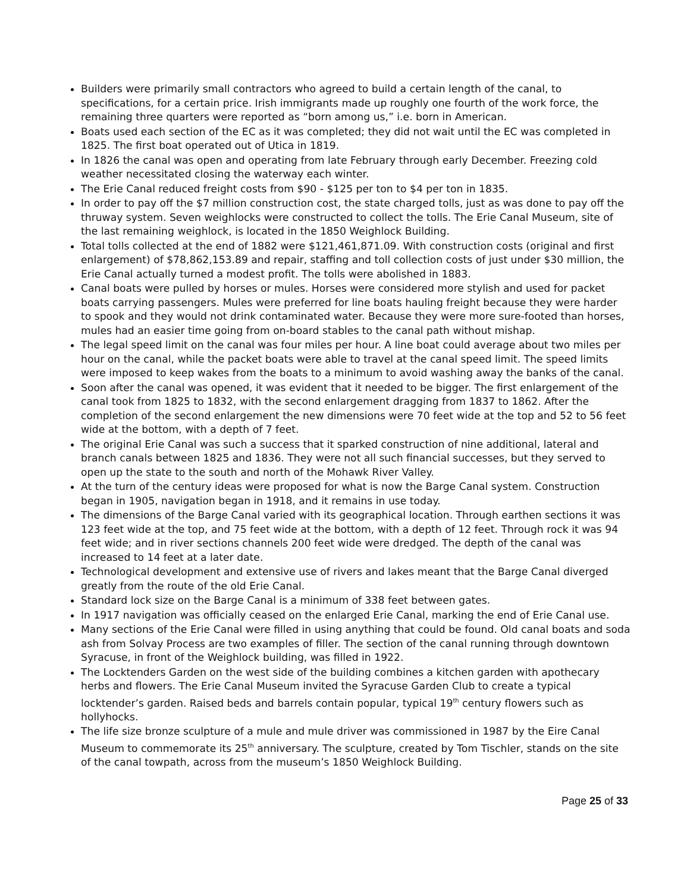Builders were primarily small contractors who agreed to build a certain length of the canal, to specifications, for a certain price. Irish immigrants made up roughly one fourth of the work force, the remaining three quarters were reported as “born among us,” i.e. born in American.
Boats used each section of the EC as it was completed; they did not wait until the EC was completed in 1825. The first boat operated out of Utica in 1819.
In 1826 the canal was open and operating from late February through early December. Freezing cold weather necessitated closing the waterway each winter.
The Erie Canal reduced freight costs from $90 - $125 per ton to $4 per ton in 1835.
In order to pay off the $7 million construction cost, the state charged tolls, just as was done to pay off the thruway system. Seven weighlocks were constructed to collect the tolls. The Erie Canal Museum, site of the last remaining weighlock, is located in the 1850 Weighlock Building.
Total tolls collected at the end of 1882 were $121,461,871.09. With construction costs (original and first enlargement) of $78,862,153.89 and repair, staffing and toll collection costs of just under $30 million, the Erie Canal actually turned a modest profit. The tolls were abolished in 1883.
Canal boats were pulled by horses or mules. Horses were considered more stylish and used for packet boats carrying passengers. Mules were preferred for line boats hauling freight because they were harder to spook and they would not drink contaminated water. Because they were more sure-footed than horses, mules had an easier time going from on-board stables to the canal path without mishap.
The legal speed limit on the canal was four miles per hour. A line boat could average about two miles per hour on the canal, while the packet boats were able to travel at the canal speed limit. The speed limits were imposed to keep wakes from the boats to a minimum to avoid washing away the banks of the canal.
Soon after the canal was opened, it was evident that it needed to be bigger. The first enlargement of the canal took from 1825 to 1832, with the second enlargement dragging from 1837 to 1862. After the completion of the second enlargement the new dimensions were 70 feet wide at the top and 52 to 56 feet wide at the bottom, with a depth of 7 feet.
The original Erie Canal was such a success that it sparked construction of nine additional, lateral and branch canals between 1825 and 1836. They were not all such financial successes, but they served to open up the state to the south and north of the Mohawk River Valley.
At the turn of the century ideas were proposed for what is now the Barge Canal system. Construction began in 1905, navigation began in 1918, and it remains in use today.
The dimensions of the Barge Canal varied with its geographical location. Through earthen sections it was 123 feet wide at the top, and 75 feet wide at the bottom, with a depth of 12 feet. Through rock it was 94 feet wide; and in river sections channels 200 feet wide were dredged. The depth of the canal was increased to 14 feet at a later date.
Technological development and extensive use of rivers and lakes meant that the Barge Canal diverged greatly from the route of the old Erie Canal.
Standard lock size on the Barge Canal is a minimum of 338 feet between gates.
In 1917 navigation was officially ceased on the enlarged Erie Canal, marking the end of Erie Canal use.
Many sections of the Erie Canal were filled in using anything that could be found. Old canal boats and soda ash from Solvay Process are two examples of filler. The section of the canal running through downtown Syracuse, in front of the Weighlock building, was filled in 1922.
The Locktenders Garden on the west side of the building combines a kitchen garden with apothecary herbs and flowers. The Erie Canal Museum invited the Syracuse Garden Club to create a typical locktender’s garden. Raised beds and barrels contain popular, typical 19<sup>th</sup> century flowers such as hollyhocks.
The life size bronze sculpture of a mule and mule driver was commissioned in 1987 by the Eire Canal Museum to commemorate its 25<sup>th</sup> anniversary. The sculpture, created by Tom Tischler, stands on the site of the canal towpath, across from the museum’s 1850 Weighlock Building.
Page 25 of 33